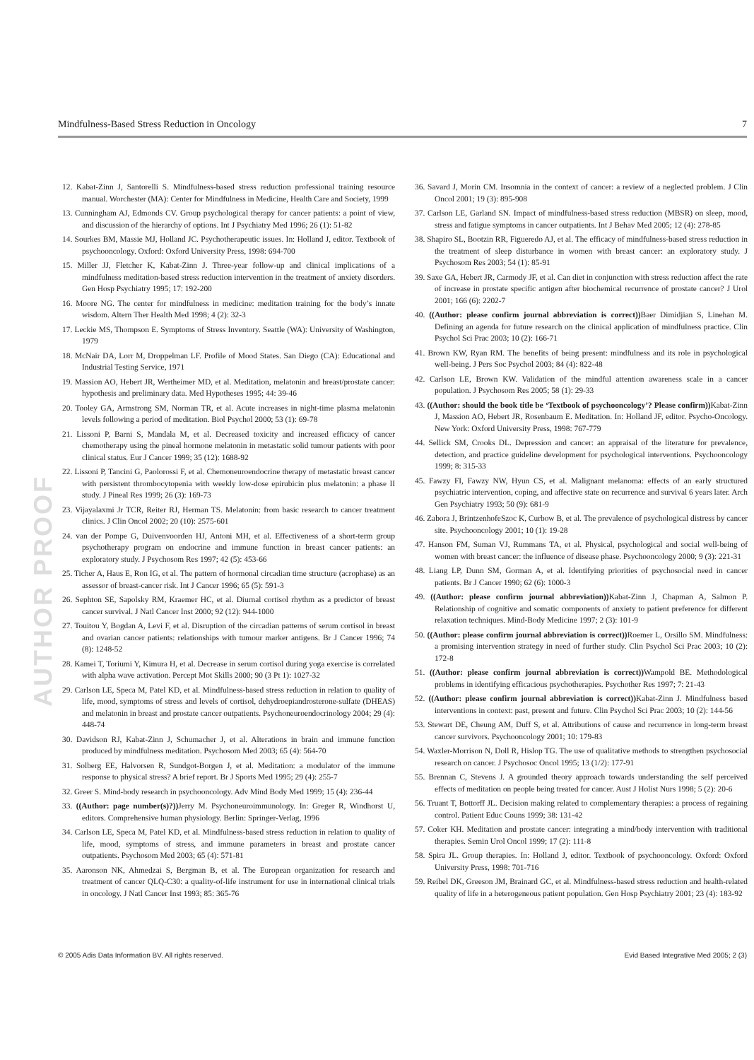Mindfulness-Based Stress Reduction in Oncology 7
AUTHOR PROOF
12. Kabat-Zinn J, Santorelli S. Mindfulness-based stress reduction professional training resource manual. Worchester (MA): Center for Mindfulness in Medicine, Health Care and Society, 1999
13. Cunningham AJ, Edmonds CV. Group psychological therapy for cancer patients: a point of view, and discussion of the hierarchy of options. Int J Psychiatry Med 1996; 26 (1): 51-82
14. Sourkes BM, Massie MJ, Holland JC. Psychotherapeutic issues. In: Holland J, editor. Textbook of psychooncology. Oxford: Oxford University Press, 1998: 694-700
15. Miller JJ, Fletcher K, Kabat-Zinn J. Three-year follow-up and clinical implications of a mindfulness meditation-based stress reduction intervention in the treatment of anxiety disorders. Gen Hosp Psychiatry 1995; 17: 192-200
16. Moore NG. The center for mindfulness in medicine: meditation training for the body’s innate wisdom. Altern Ther Health Med 1998; 4 (2): 32-3
17. Leckie MS, Thompson E. Symptoms of Stress Inventory. Seattle (WA): University of Washington, 1979
18. McNair DA, Lorr M, Droppelman LF. Profile of Mood States. San Diego (CA): Educational and Industrial Testing Service, 1971
19. Massion AO, Hebert JR, Wertheimer MD, et al. Meditation, melatonin and breast/prostate cancer: hypothesis and preliminary data. Med Hypotheses 1995; 44: 39-46
20. Tooley GA, Armstrong SM, Norman TR, et al. Acute increases in night-time plasma melatonin levels following a period of meditation. Biol Psychol 2000; 53 (1): 69-78
21. Lissoni P, Barni S, Mandala M, et al. Decreased toxicity and increased efficacy of cancer chemotherapy using the pineal hormone melatonin in metastatic solid tumour patients with poor clinical status. Eur J Cancer 1999; 35 (12): 1688-92
22. Lissoni P, Tancini G, Paolorossi F, et al. Chemoneuroendocrine therapy of metastatic breast cancer with persistent thrombocytopenia with weekly low-dose epirubicin plus melatonin: a phase II study. J Pineal Res 1999; 26 (3): 169-73
23. Vijayalaxmi Jr TCR, Reiter RJ, Herman TS. Melatonin: from basic research to cancer treatment clinics. J Clin Oncol 2002; 20 (10): 2575-601
24. van der Pompe G, Duivenvoorden HJ, Antoni MH, et al. Effectiveness of a short-term group psychotherapy program on endocrine and immune function in breast cancer patients: an exploratory study. J Psychosom Res 1997; 42 (5): 453-66
25. Ticher A, Haus E, Ron IG, et al. The pattern of hormonal circadian time structure (acrophase) as an assessor of breast-cancer risk. Int J Cancer 1996; 65 (5): 591-3
26. Sephton SE, Sapolsky RM, Kraemer HC, et al. Diurnal cortisol rhythm as a predictor of breast cancer survival. J Natl Cancer Inst 2000; 92 (12): 944-1000
27. Touitou Y, Bogdan A, Levi F, et al. Disruption of the circadian patterns of serum cortisol in breast and ovarian cancer patients: relationships with tumour marker antigens. Br J Cancer 1996; 74 (8): 1248-52
28. Kamei T, Toriumi Y, Kimura H, et al. Decrease in serum cortisol during yoga exercise is correlated with alpha wave activation. Percept Mot Skills 2000; 90 (3 Pt 1): 1027-32
29. Carlson LE, Speca M, Patel KD, et al. Mindfulness-based stress reduction in relation to quality of life, mood, symptoms of stress and levels of cortisol, dehydroepiandrosterone-sulfate (DHEAS) and melatonin in breast and prostate cancer outpatients. Psychoneuroendocrinology 2004; 29 (4): 448-74
30. Davidson RJ, Kabat-Zinn J, Schumacher J, et al. Alterations in brain and immune function produced by mindfulness meditation. Psychosom Med 2003; 65 (4): 564-70
31. Solberg EE, Halvorsen R, Sundgot-Borgen J, et al. Meditation: a modulator of the immune response to physical stress? A brief report. Br J Sports Med 1995; 29 (4): 255-7
32. Greer S. Mind-body research in psychooncology. Adv Mind Body Med 1999; 15 (4): 236-44
33. ((Author: page number(s)?)) Jerry M. Psychoneuroimmunology. In: Greger R, Windhorst U, editors. Comprehensive human physiology. Berlin: Springer-Verlag, 1996
34. Carlson LE, Speca M, Patel KD, et al. Mindfulness-based stress reduction in relation to quality of life, mood, symptoms of stress, and immune parameters in breast and prostate cancer outpatients. Psychosom Med 2003; 65 (4): 571-81
35. Aaronson NK, Ahmedzai S, Bergman B, et al. The European organization for research and treatment of cancer QLQ-C30: a quality-of-life instrument for use in international clinical trials in oncology. J Natl Cancer Inst 1993; 85: 365-76
36. Savard J, Morin CM. Insomnia in the context of cancer: a review of a neglected problem. J Clin Oncol 2001; 19 (3): 895-908
37. Carlson LE, Garland SN. Impact of mindfulness-based stress reduction (MBSR) on sleep, mood, stress and fatigue symptoms in cancer outpatients. Int J Behav Med 2005; 12 (4): 278-85
38. Shapiro SL, Bootzin RR, Figueredo AJ, et al. The efficacy of mindfulness-based stress reduction in the treatment of sleep disturbance in women with breast cancer: an exploratory study. J Psychosom Res 2003; 54 (1): 85-91
39. Saxe GA, Hebert JR, Carmody JF, et al. Can diet in conjunction with stress reduction affect the rate of increase in prostate specific antigen after biochemical recurrence of prostate cancer? J Urol 2001; 166 (6): 2202-7
40. ((Author: please confirm journal abbreviation is correct)) Baer Dimidjian S, Linehan M. Defining an agenda for future research on the clinical application of mindfulness practice. Clin Psychol Sci Prac 2003; 10 (2): 166-71
41. Brown KW, Ryan RM. The benefits of being present: mindfulness and its role in psychological well-being. J Pers Soc Psychol 2003; 84 (4): 822-48
42. Carlson LE, Brown KW. Validation of the mindful attention awareness scale in a cancer population. J Psychosom Res 2005; 58 (1): 29-33
43. ((Author: should the book title be ‘Textbook of psychooncology’? Please confirm)) Kabat-Zinn J, Massion AO, Hebert JR, Rosenbaum E. Meditation. In: Holland JF, editor. Psycho-Oncology. New York: Oxford University Press, 1998: 767-779
44. Sellick SM, Crooks DL. Depression and cancer: an appraisal of the literature for prevalence, detection, and practice guideline development for psychological interventions. Psychooncology 1999; 8: 315-33
45. Fawzy FI, Fawzy NW, Hyun CS, et al. Malignant melanoma: effects of an early structured psychiatric intervention, coping, and affective state on recurrence and survival 6 years later. Arch Gen Psychiatry 1993; 50 (9): 681-9
46. Zabora J, BrintzenhofeSzoc K, Curbow B, et al. The prevalence of psychological distress by cancer site. Psychooncology 2001; 10 (1): 19-28
47. Hanson FM, Suman VJ, Rummans TA, et al. Physical, psychological and social well-being of women with breast cancer: the influence of disease phase. Psychooncology 2000; 9 (3): 221-31
48. Liang LP, Dunn SM, Gorman A, et al. Identifying priorities of psychosocial need in cancer patients. Br J Cancer 1990; 62 (6): 1000-3
49. ((Author: please confirm journal abbreviation)) Kabat-Zinn J, Chapman A, Salmon P. Relationship of cognitive and somatic components of anxiety to patient preference for different relaxation techniques. Mind-Body Medicine 1997; 2 (3): 101-9
50. ((Author: please confirm journal abbreviation is correct)) Roemer L, Orsillo SM. Mindfulness: a promising intervention strategy in need of further study. Clin Psychol Sci Prac 2003; 10 (2): 172-8
51. ((Author: please confirm journal abbreviation is correct)) Wampold BE. Methodological problems in identifying efficacious psychotherapies. Psychother Res 1997; 7: 21-43
52. ((Author: please confirm journal abbreviation is correct)) Kabat-Zinn J. Mindfulness based interventions in context: past, present and future. Clin Psychol Sci Prac 2003; 10 (2): 144-56
53. Stewart DE, Cheung AM, Duff S, et al. Attributions of cause and recurrence in long-term breast cancer survivors. Psychooncology 2001; 10: 179-83
54. Waxler-Morrison N, Doll R, Hislop TG. The use of qualitative methods to strengthen psychosocial research on cancer. J Psychosoc Oncol 1995; 13 (1/2): 177-91
55. Brennan C, Stevens J. A grounded theory approach towards understanding the self perceived effects of meditation on people being treated for cancer. Aust J Holist Nurs 1998; 5 (2): 20-6
56. Truant T, Bottorff JL. Decision making related to complementary therapies: a process of regaining control. Patient Educ Couns 1999; 38: 131-42
57. Coker KH. Meditation and prostate cancer: integrating a mind/body intervention with traditional therapies. Semin Urol Oncol 1999; 17 (2): 111-8
58. Spira JL. Group therapies. In: Holland J, editor. Textbook of psychooncology. Oxford: Oxford University Press, 1998: 701-716
59. Reibel DK, Greeson JM, Brainard GC, et al. Mindfulness-based stress reduction and health-related quality of life in a heterogeneous patient population. Gen Hosp Psychiatry 2001; 23 (4): 183-92
© 2005 Adis Data Information BV. All rights reserved. Evid Based Integrative Med 2005; 2 (3)